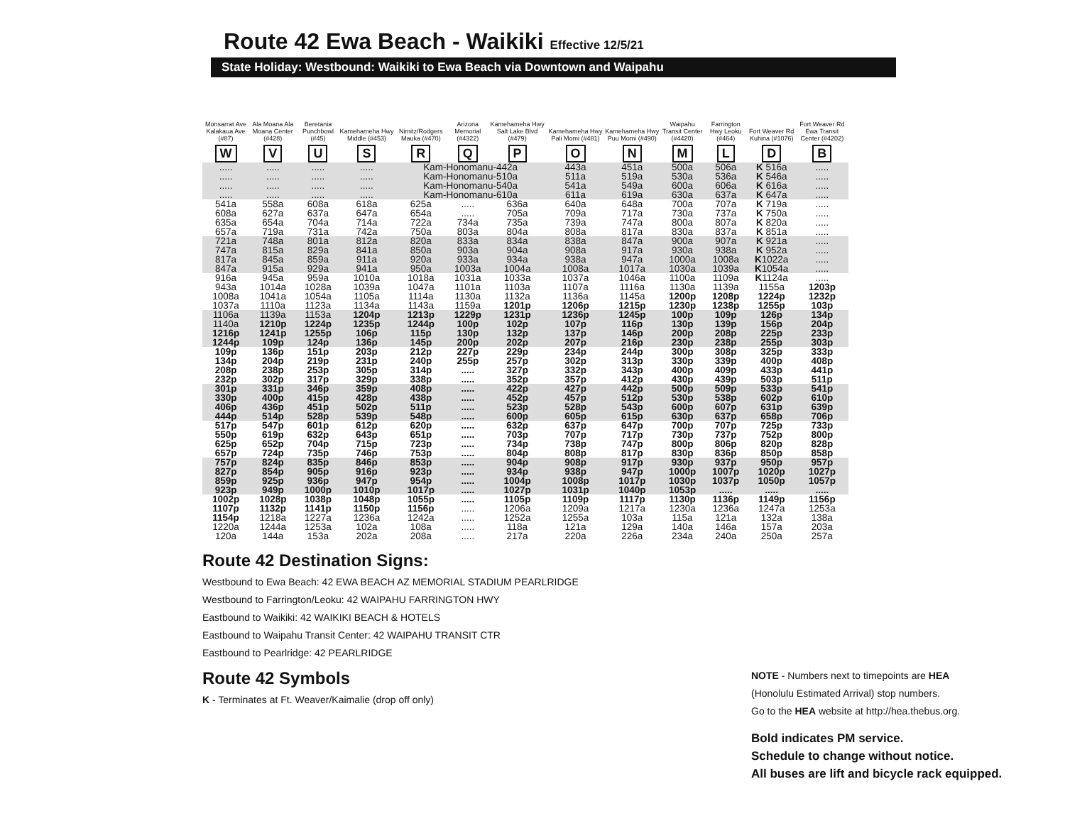Route 42 Ewa Beach - Waikiki Effective 12/5/21
State Holiday: Westbound: Waikiki to Ewa Beach via Downtown and Waipahu
| Monsarrat Ave Kalakaua Ave (#87) W | Ala Moana Ala Moana Center (#428) V | Beretania Punchbowl (#45) U | Kamehameha Hwy Middle (#453) S | Nimitz/Rodgers Mauka (#470) R | Arizona Memorial (#4322) Q | Kamehameha Hwy Salt Lake Blvd (#479) P | Kamehameha Hwy Pali Momi (#481) O | Kamehameha Hwy Puu Momi (#490) N | Waipahu Transit Center (#4420) M | Farrington Hwy Leoku (#464) L | Fort Weaver Rd Kuhina (#1076) D | Fort Weaver Rd Ewa Transit Center (#4202) B |
| --- | --- | --- | --- | --- | --- | --- | --- | --- | --- | --- | --- | --- |
| ..... | ..... | ..... | ..... | Kam-Honomanu-442a | | | 443a | 451a | 500a | 506a | K 516a | ..... |
| ..... | ..... | ..... | ..... | Kam-Honomanu-510a | | | 511a | 519a | 530a | 536a | K 546a | ..... |
| ..... | ..... | ..... | ..... | Kam-Honomanu-540a | | | 541a | 549a | 600a | 606a | K 616a | ..... |
| ..... | ..... | ..... | ..... | Kam-Honomanu-610a | | | 611a | 619a | 630a | 637a | K 647a | ..... |
| 541a | 558a | 608a | 618a | 625a | ..... | 636a | 640a | 648a | 700a | 707a | K 719a | ..... |
| 608a | 627a | 637a | 647a | 654a | ..... | 705a | 709a | 717a | 730a | 737a | K 750a | ..... |
| 635a | 654a | 704a | 714a | 722a | 734a | 735a | 739a | 747a | 800a | 807a | K 820a | ..... |
| 657a | 719a | 731a | 742a | 750a | 803a | 804a | 808a | 817a | 830a | 837a | K 851a | ..... |
| 721a | 748a | 801a | 812a | 820a | 833a | 834a | 838a | 847a | 900a | 907a | K 921a | ..... |
| 747a | 815a | 829a | 841a | 850a | 903a | 904a | 908a | 917a | 930a | 938a | K 952a | ..... |
| 817a | 845a | 859a | 911a | 920a | 933a | 934a | 938a | 947a | 1000a | 1008a | K 1022a | ..... |
| 847a | 915a | 929a | 941a | 950a | 1003a | 1004a | 1008a | 1017a | 1030a | 1039a | K 1054a | ..... |
| 916a | 945a | 959a | 1010a | 1018a | 1031a | 1033a | 1037a | 1046a | 1100a | 1109a | K 1124a | ..... |
| 943a | 1014a | 1028a | 1039a | 1047a | 1101a | 1103a | 1107a | 1116a | 1130a | 1139a | 1155a | 1203p |
| 1008a | 1041a | 1054a | 1105a | 1114a | 1130a | 1132a | 1136a | 1145a | 1200p | 1208p | 1224p | 1232p |
| 1037a | 1110a | 1123a | 1134a | 1143a | 1159a | 1201p | 1206p | 1215p | 1230p | 1238p | 1255p | 103p |
| 1106a | 1139a | 1153a | 1204p | 1213p | 1229p | 1231p | 1236p | 1245p | 100p | 109p | 126p | 134p |
| 1140a | 1210p | 1224p | 1235p | 1244p | 100p | 102p | 107p | 116p | 130p | 139p | 156p | 204p |
| 1216p | 1241p | 1255p | 106p | 115p | 130p | 132p | 137p | 146p | 200p | 208p | 225p | 233p |
| 1244p | 109p | 124p | 136p | 145p | 200p | 202p | 207p | 216p | 230p | 238p | 255p | 303p |
| 109p | 136p | 151p | 203p | 212p | 227p | 229p | 234p | 244p | 300p | 308p | 325p | 333p |
| 134p | 204p | 219p | 231p | 240p | 255p | 257p | 302p | 313p | 330p | 339p | 400p | 408p |
| 208p | 238p | 253p | 305p | 314p | ..... | 327p | 332p | 343p | 400p | 409p | 433p | 441p |
| 232p | 302p | 317p | 329p | 338p | ..... | 352p | 357p | 412p | 430p | 439p | 503p | 511p |
| 301p | 331p | 346p | 359p | 408p | ..... | 422p | 427p | 442p | 500p | 509p | 533p | 541p |
| 330p | 400p | 415p | 428p | 438p | ..... | 452p | 457p | 512p | 530p | 538p | 602p | 610p |
| 406p | 436p | 451p | 502p | 511p | ..... | 523p | 528p | 543p | 600p | 607p | 631p | 639p |
| 444p | 514p | 528p | 539p | 548p | ..... | 600p | 605p | 615p | 630p | 637p | 658p | 706p |
| 517p | 547p | 601p | 612p | 620p | ..... | 632p | 637p | 647p | 700p | 707p | 725p | 733p |
| 550p | 619p | 632p | 643p | 651p | ..... | 703p | 707p | 717p | 730p | 737p | 752p | 800p |
| 625p | 652p | 704p | 715p | 723p | ..... | 734p | 738p | 747p | 800p | 806p | 820p | 828p |
| 657p | 724p | 735p | 746p | 753p | ..... | 804p | 808p | 817p | 830p | 836p | 850p | 858p |
| 757p | 824p | 835p | 846p | 853p | ..... | 904p | 908p | 917p | 930p | 937p | 950p | 957p |
| 827p | 854p | 905p | 916p | 923p | ..... | 934p | 938p | 947p | 1000p | 1007p | 1020p | 1027p |
| 859p | 925p | 936p | 947p | 954p | ..... | 1004p | 1008p | 1017p | 1030p | 1037p | 1050p | 1057p |
| 923p | 949p | 1000p | 1010p | 1017p | ..... | 1027p | 1031p | 1040p | 1053p | ..... | ..... | ..... |
| 1002p | 1028p | 1038p | 1048p | 1055p | ..... | 1105p | 1109p | 1117p | 1130p | 1136p | 1149p | 1156p |
| 1107p | 1132p | 1141p | 1150p | 1156p | ..... | 1206a | 1209a | 1217a | 1230a | 1236a | 1247a | 1253a |
| 1154p | 1218a | 1227a | 1236a | 1242a | ..... | 1252a | 1255a | 103a | 115a | 121a | 132a | 138a |
| 1220a | 1244a | 1253a | 102a | 108a | ..... | 118a | 121a | 129a | 140a | 146a | 157a | 203a |
| 120a | 144a | 153a | 202a | 208a | ..... | 217a | 220a | 226a | 234a | 240a | 250a | 257a |
Route 42 Destination Signs:
Westbound to Ewa Beach: 42 EWA BEACH AZ MEMORIAL STADIUM PEARLRIDGE
Westbound to Farrington/Leoku: 42 WAIPAHU FARRINGTON HWY
Eastbound to Waikiki: 42 WAIKIKI BEACH & HOTELS
Eastbound to Waipahu Transit Center: 42 WAIPAHU TRANSIT CTR
Eastbound to Pearlridge: 42 PEARLRIDGE
Route 42 Symbols
K - Terminates at Ft. Weaver/Kaimalie (drop off only)
NOTE - Numbers next to timepoints are HEA
(Honolulu Estimated Arrival) stop numbers.
Go to the HEA website at http://hea.thebus.org.
Bold indicates PM service.
Schedule to change without notice.
All buses are lift and bicycle rack equipped.